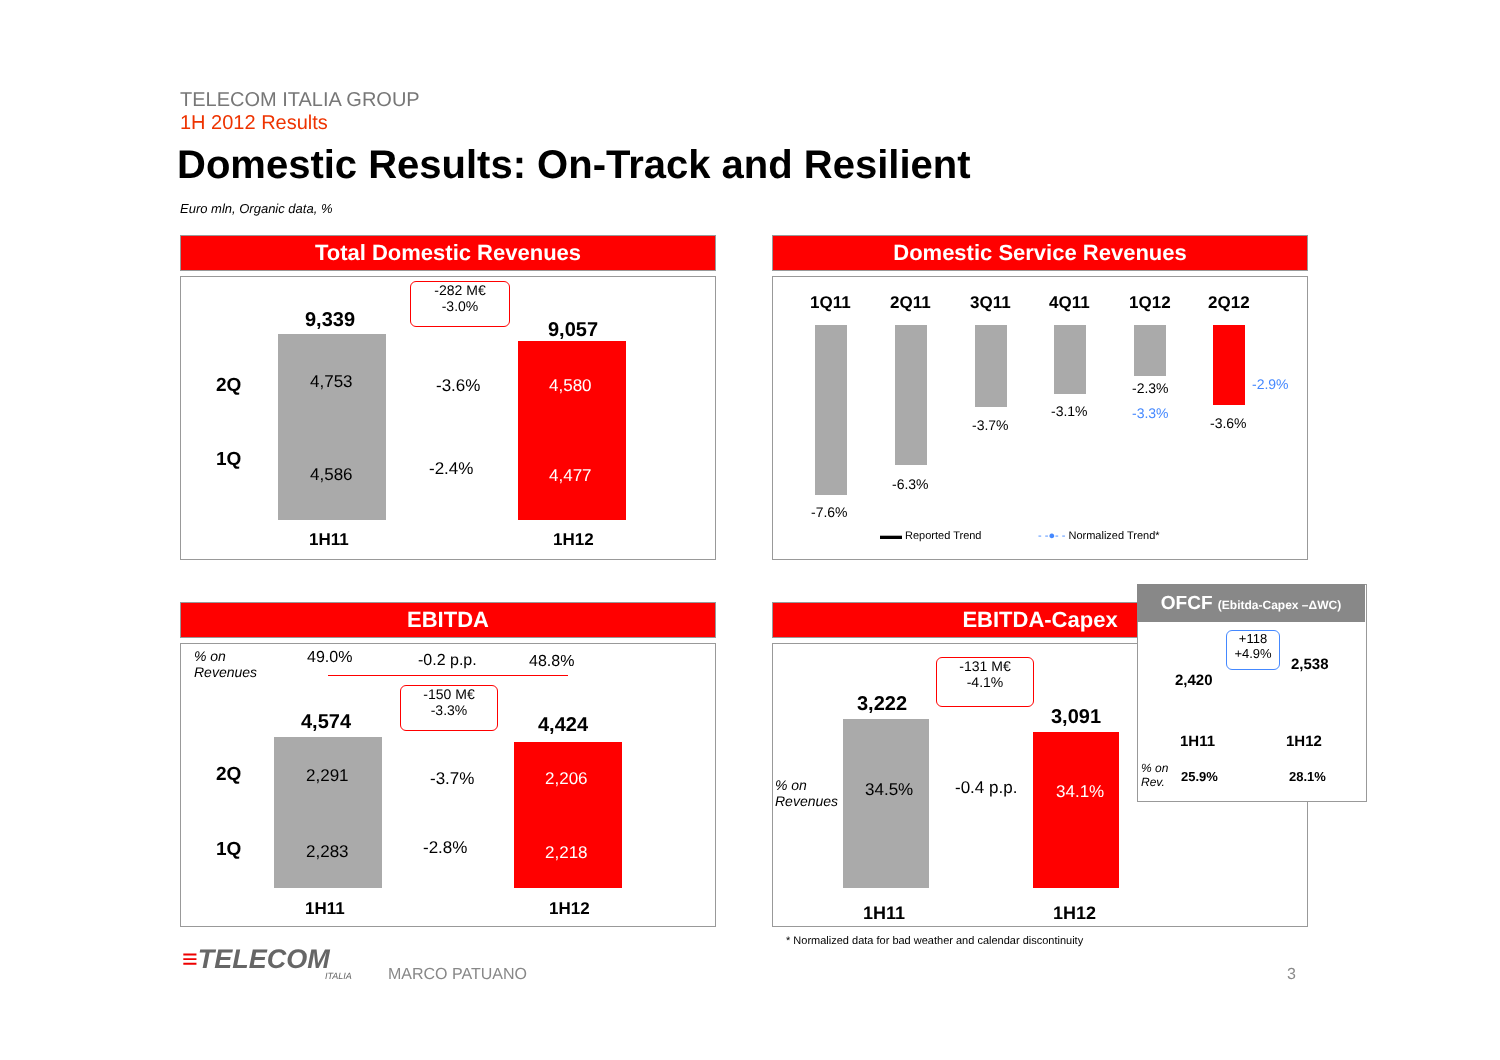TELECOM ITALIA GROUP
1H 2012 Results
Domestic Results: On-Track and Resilient
Euro mln, Organic data, %
Total Domestic Revenues
9,339
-282 M€
-3.0%
9,057
2Q 4,753 -3.6% 4,580
1Q
4,586 -2.4% 4,477
1H11 1H12
Domestic Service Revenues
1Q11 2Q11 3Q11 4Q11 1Q12 2Q12
-7.6%
-6.3%
-3.7%
-3.1%
-2.3%
-3.3%
-2.9%
-3.6%
▬▬ Reported Trend - -●- - Normalized Trend*
EBITDA
% on
Revenues
49.0% -0.2 p.p. 48.8%
4,574
-150 M€
-3.3%
4,424
2Q 2,291 -3.7% 2,206
1Q 2,283 -2.8% 2,218
1H11 1H12
EBITDA-Capex
3,222
-131 M€
-4.1%
3,091
% on
Revenues
34.5% -0.4 p.p. 34.1%
1H11 1H12
OFCF (Ebitda-Capex –ΔWC)
+118
+4.9%
2,420
2,538
1H11 1H12
% on
Rev.
25.9% 28.1%
* Normalized data for bad weather and calendar discontinuity
≡TELECOM
ITALIA MARCO PATUANO 3